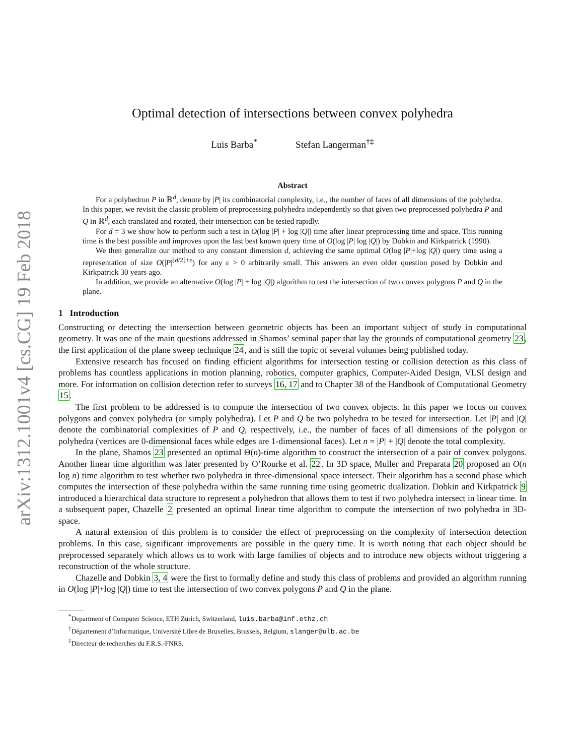arXiv:1312.1001v4 [cs.CG] 19 Feb 2018
Optimal detection of intersections between convex polyhedra
Luis Barba<sup>*</sup> Stefan Langerman<sup>†‡</sup>
Abstract
For a polyhedron P in ℝ<sup>d</sup>, denote by |P| its combinatorial complexity, i.e., the number of faces of all dimensions of the polyhedra. In this paper, we revisit the classic problem of preprocessing polyhedra independently so that given two preprocessed polyhedra P and Q in ℝ<sup>d</sup>, each translated and rotated, their intersection can be tested rapidly.
For d = 3 we show how to perform such a test in O(log |P| + log |Q|) time after linear preprocessing time and space. This running time is the best possible and improves upon the last best known query time of O(log |P| log |Q|) by Dobkin and Kirkpatrick (1990).
We then generalize our method to any constant dimension d, achieving the same optimal O(log |P|+log |Q|) query time using a representation of size O(|P|<sup>⌊d/2⌋+ε</sup>) for any ε > 0 arbitrarily small. This answers an even older question posed by Dobkin and Kirkpatrick 30 years ago.
In addition, we provide an alternative O(log |P| + log |Q|) algorithm to test the intersection of two convex polygons P and Q in the plane.
1 Introduction
Constructing or detecting the intersection between geometric objects has been an important subject of study in computational geometry. It was one of the main questions addressed in Shamos’ seminal paper that lay the grounds of computational geometry 23, the first application of the plane sweep technique 24, and is still the topic of several volumes being published today.
Extensive research has focused on finding efficient algorithms for intersection testing or collision detection as this class of problems has countless applications in motion planning, robotics, computer graphics, Computer-Aided Design, VLSI design and more. For information on collision detection refer to surveys 16, 17 and to Chapter 38 of the Handbook of Computational Geometry 15.
The first problem to be addressed is to compute the intersection of two convex objects. In this paper we focus on convex polygons and convex polyhedra (or simply polyhedra). Let P and Q be two polyhedra to be tested for intersection. Let |P| and |Q| denote the combinatorial complexities of P and Q, respectively, i.e., the number of faces of all dimensions of the polygon or polyhedra (vertices are 0-dimensional faces while edges are 1-dimensional faces). Let n = |P| + |Q| denote the total complexity.
In the plane, Shamos 23 presented an optimal Θ(n)-time algorithm to construct the intersection of a pair of convex polygons. Another linear time algorithm was later presented by O’Rourke et al. 22. In 3D space, Muller and Preparata 20 proposed an O(n log n) time algorithm to test whether two polyhedra in three-dimensional space intersect. Their algorithm has a second phase which computes the intersection of these polyhedra within the same running time using geometric dualization. Dobkin and Kirkpatrick 9 introduced a hierarchical data structure to represent a polyhedron that allows them to test if two polyhedra intersect in linear time. In a subsequent paper, Chazelle 2 presented an optimal linear time algorithm to compute the intersection of two polyhedra in 3D-space.
A natural extension of this problem is to consider the effect of preprocessing on the complexity of intersection detection problems. In this case, significant improvements are possible in the query time. It is worth noting that each object should be preprocessed separately which allows us to work with large families of objects and to introduce new objects without triggering a reconstruction of the whole structure.
Chazelle and Dobkin 3, 4 were the first to formally define and study this class of problems and provided an algorithm running in O(log |P|+log |Q|) time to test the intersection of two convex polygons P and Q in the plane.
<sup>*</sup> Department of Computer Science, ETH Zürich, Switzerland, luis.barba@inf.ethz.ch
<sup>†</sup> Département d’Informatique, Université Libre de Bruxelles, Brussels, Belgium, slanger@ulb.ac.be
<sup>‡</sup> Directeur de recherches du F.R.S.-FNRS.